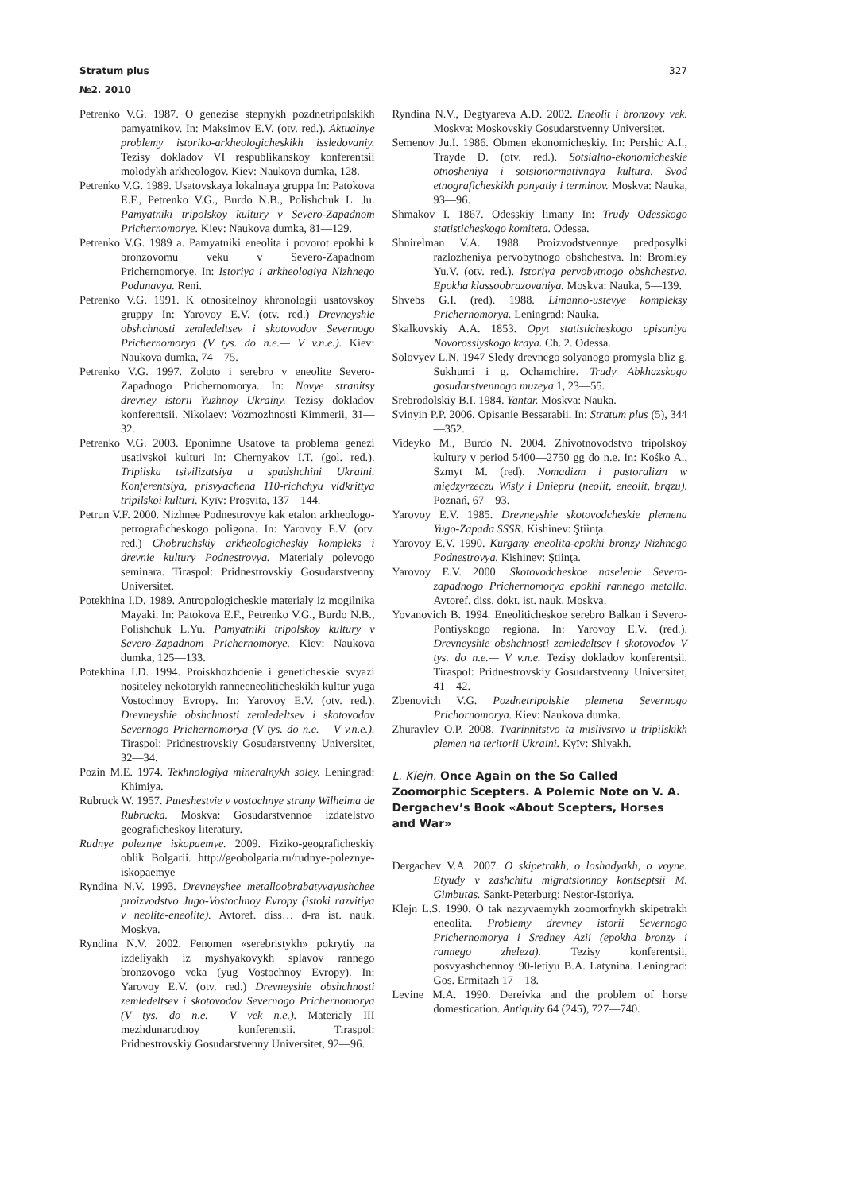Stratum plus 327
№2. 2010
Petrenko V.G. 1987. O genezise stepnykh pozdnetripolskikh pamyatnikov. In: Maksimov E.V. (otv. red.). Aktualnye problemy istoriko-arkheologicheskikh issledovaniy. Tezisy dokladov VI respublikanskoy konferentsii molodykh arkheologov. Kiev: Naukova dumka, 128.
Petrenko V.G. 1989. Usatovskaya lokalnaya gruppa In: Patokova E.F., Petrenko V.G., Burdo N.B., Polishchuk L. Ju. Pamyatniki tripolskoy kultury v Severo-Zapadnom Prichernomorye. Kiev: Naukova dumka, 81—129.
Petrenko V.G. 1989 a. Pamyatniki eneolita i povorot epokhi k bronzovomu veku v Severo-Zapadnom Prichernomorye. In: Istoriya i arkheologiya Nizhnego Podunavya. Reni.
Petrenko V.G. 1991. K otnositelnoy khronologii usatovskoy gruppy In: Yarovoy E.V. (otv. red.) Drevneyshie obshchnosti zemledeltsev i skotovodov Severnogo Prichernomorya (V tys. do n.e.— V v.n.e.). Kiev: Naukova dumka, 74—75.
Petrenko V.G. 1997. Zoloto i serebro v eneolite Severo-Zapadnogo Prichernomorya. In: Novye stranitsy drevney istorii Yuzhnoy Ukrainy. Tezisy dokladov konferentsii. Nikolaev: Vozmozhnosti Kimmerii, 31—32.
Petrenko V.G. 2003. Eponimne Usatove ta problema genezi usativskoi kulturi In: Chernyakov I.T. (gol. red.). Tripilska tsivilizatsiya u spadshchini Ukraini. Konferentsiya, prisvyachena 110-richchyu vidkrittya tripilskoi kulturi. Kyïv: Prosvita, 137—144.
Petrun V.F. 2000. Nizhnee Podnestrovye kak etalon arkheologo-petrograficheskogo poligona. In: Yarovoy E.V. (otv. red.) Chobruchskiy arkheologicheskiy kompleks i drevnie kultury Podnestrovya. Materialy polevogo seminara. Tiraspol: Pridnestrovskiy Gosudarstvenny Universitet.
Potekhina I.D. 1989. Antropologicheskie materialy iz mogilnika Mayaki. In: Patokova E.F., Petrenko V.G., Burdo N.B., Polishchuk L.Yu. Pamyatniki tripolskoy kultury v Severo-Zapadnom Prichernomorye. Kiev: Naukova dumka, 125—133.
Potekhina I.D. 1994. Proiskhozhdenie i geneticheskie svyazi nositeley nekotorykh ranneeneoliticheskikh kultur yuga Vostochnoy Evropy. In: Yarovoy E.V. (otv. red.). Drevneyshie obshchnosti zemledeltsev i skotovodov Severnogo Prichernomorya (V tys. do n.e.— V v.n.e.). Tiraspol: Pridnestrovskiy Gosudarstvenny Universitet, 32—34.
Pozin M.E. 1974. Tekhnologiya mineralnykh soley. Leningrad: Khimiya.
Rubruck W. 1957. Puteshestvie v vostochnye strany Wilhelma de Rubrucka. Moskva: Gosudarstvennoe izdatelstvo geograficheskoy literatury.
Rudnye poleznye iskopaemye. 2009. Fiziko-geograficheskiy oblik Bolgarii. http://geobolgaria.ru/rudnye-poleznye-iskopaemye
Ryndina N.V. 1993. Drevneyshee metalloobrabatyvayushchee proizvodstvo Jugo-Vostochnoy Evropy (istoki razvitiya v neolite-eneolite). Avtoref. diss… d-ra ist. nauk. Moskva.
Ryndina N.V. 2002. Fenomen «serebristykh» pokrytiy na izdeliyakh iz myshyakovykh splavov rannego bronzovogo veka (yug Vostochnoy Evropy). In: Yarovoy E.V. (otv. red.) Drevneyshie obshchnosti zemledeltsev i skotovodov Severnogo Prichernomorya (V tys. do n.e.— V vek n.e.). Materialy III mezhdunarodnoy konferentsii. Tiraspol: Pridnestrovskiy Gosudarstvenny Universitet, 92—96.
Ryndina N.V., Degtyareva A.D. 2002. Eneolit i bronzovy vek. Moskva: Moskovskiy Gosudarstvenny Universitet.
Semenov Ju.I. 1986. Obmen ekonomicheskiy. In: Pershic A.I., Trayde D. (otv. red.). Sotsialno-ekonomicheskie otnosheniya i sotsionormativnaya kultura. Svod etnograficheskikh ponyatiy i terminov. Moskva: Nauka, 93—96.
Shmakov I. 1867. Odesskiy limany In: Trudy Odesskogo statisticheskogo komiteta. Odessa.
Shnirelman V.A. 1988. Proizvodstvennye predposylki razlozheniya pervobytnogo obshchestva. In: Bromley Yu.V. (otv. red.). Istoriya pervobytnogo obshchestva. Epokha klassoobrazovaniya. Moskva: Nauka, 5—139.
Shvebs G.I. (red). 1988. Limanno-ustevye kompleksy Prichernomorya. Leningrad: Nauka.
Skalkovskiy A.A. 1853. Opyt statisticheskogo opisaniya Novorossiyskogo kraya. Ch. 2. Odessa.
Solovyev L.N. 1947 Sledy drevnego solyanogo promysla bliz g. Sukhumi i g. Ochamchire. Trudy Abkhazskogo gosudarstvennogo muzeya 1, 23—55.
Srebrodolskiy B.I. 1984. Yantar. Moskva: Nauka.
Svinyin P.P. 2006. Opisanie Bessarabii. In: Stratum plus (5), 344—352.
Videyko M., Burdo N. 2004. Zhivotnovodstvo tripolskoy kultury v period 5400—2750 gg do n.e. In: Kośko A., Szmyt M. (red). Nomadizm i pastoralizm w międzyrzeczu Wisly i Dniepru (neolit, eneolit, brązu). Poznań, 67—93.
Yarovoy E.V. 1985. Drevneyshie skotovodcheskie plemena Yugo-Zapada SSSR. Kishinev: Ştiinţa.
Yarovoy E.V. 1990. Kurgany eneolita-epokhi bronzy Nizhnego Podnestrovya. Kishinev: Ştiinţa.
Yarovoy E.V. 2000. Skotovodcheskoe naselenie Severo-zapadnogo Prichernomorya epokhi rannego metalla. Avtoref. diss. dokt. ist. nauk. Moskva.
Yovanovich B. 1994. Eneoliticheskoe serebro Balkan i Severo-Pontiyskogo regiona. In: Yarovoy E.V. (red.). Drevneyshie obshchnosti zemledeltsev i skotovodov V tys. do n.e.— V v.n.e. Tezisy dokladov konferentsii. Tiraspol: Pridnestrovskiy Gosudarstvenny Universitet, 41—42.
Zbenovich V.G. Pozdnetripolskie plemena Severnogo Prichornomorya. Kiev: Naukova dumka.
Zhuravlev O.P. 2008. Tvarinnitstvo ta mislivstvo u tripilskikh plemen na teritorii Ukraini. Kyïv: Shlyakh.
L. Klejn. Once Again on the So Called Zoomorphic Scepters. A Polemic Note on V. A. Dergachev’s Book «About Scepters, Horses and War»
Dergachev V.A. 2007. O skipetrakh, o loshadyakh, o voyne. Etyudy v zashchitu migratsionnoy kontseptsii M. Gimbutas. Sankt-Peterburg: Nestor-Istoriya.
Klejn L.S. 1990. O tak nazyvaemykh zoomorfnykh skipetrakh eneolita. Problemy drevney istorii Severnogo Prichernomorya i Sredney Azii (epokha bronzy i rannego zheleza). Tezisy konferentsii, posvyashchennoy 90-letiyu B.A. Latynina. Leningrad: Gos. Ermitazh 17—18.
Levine M.A. 1990. Dereivka and the problem of horse domestication. Antiquity 64 (245), 727—740.